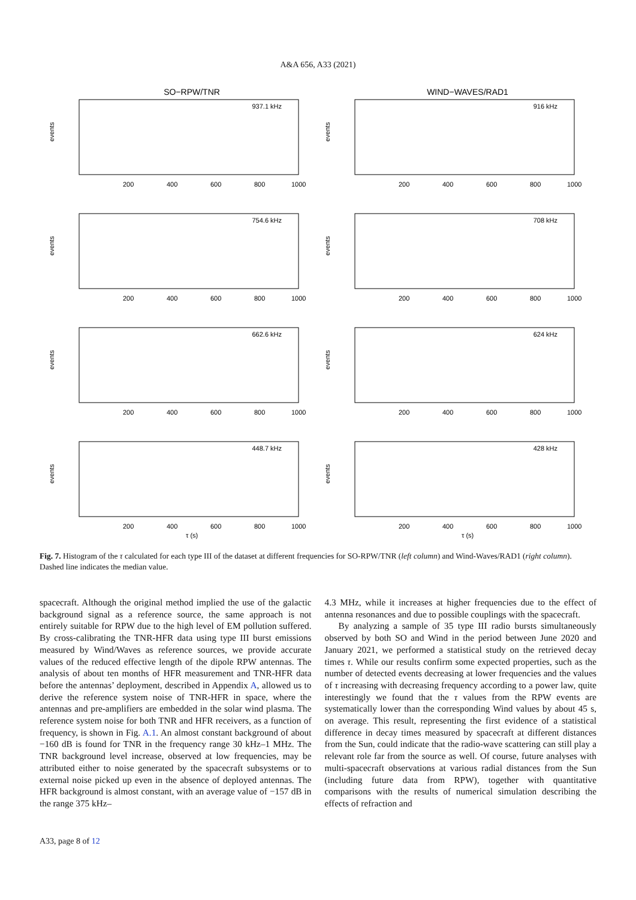A&A 656, A33 (2021)
SO−RPW/TNR
937.1 kHz
events
200
400
600
800
1000
WIND−WAVES/RAD1
916 kHz
events
200
400
600
800
1000
754.6 kHz
events
200
400
600
800
1000
708 kHz
events
200
400
600
800
1000
662.6 kHz
events
200
400
600
800
1000
624 kHz
events
200
400
600
800
1000
448.7 kHz
events
200
400
600
800
1000
τ (s)
428 kHz
events
200
400
600
800
1000
τ (s)
Fig. 7. Histogram of the τ calculated for each type III of the dataset at different frequencies for SO-RPW/TNR (left column) and Wind-Waves/RAD1 (right column). Dashed line indicates the median value.
spacecraft. Although the original method implied the use of the galactic background signal as a reference source, the same approach is not entirely suitable for RPW due to the high level of EM pollution suffered. By cross-calibrating the TNR-HFR data using type III burst emissions measured by Wind/Waves as reference sources, we provide accurate values of the reduced effective length of the dipole RPW antennas. The analysis of about ten months of HFR measurement and TNR-HFR data before the antennas’ deployment, described in Appendix A, allowed us to derive the reference system noise of TNR-HFR in space, where the antennas and pre-amplifiers are embedded in the solar wind plasma. The reference system noise for both TNR and HFR receivers, as a function of frequency, is shown in Fig. A.1. An almost constant background of about −160 dB is found for TNR in the frequency range 30 kHz–1 MHz. The TNR background level increase, observed at low frequencies, may be attributed either to noise generated by the spacecraft subsystems or to external noise picked up even in the absence of deployed antennas. The HFR background is almost constant, with an average value of −157 dB in the range 375 kHz–
4.3 MHz, while it increases at higher frequencies due to the effect of antenna resonances and due to possible couplings with the spacecraft.
By analyzing a sample of 35 type III radio bursts simultaneously observed by both SO and Wind in the period between June 2020 and January 2021, we performed a statistical study on the retrieved decay times τ. While our results confirm some expected properties, such as the number of detected events decreasing at lower frequencies and the values of τ increasing with decreasing frequency according to a power law, quite interestingly we found that the τ values from the RPW events are systematically lower than the corresponding Wind values by about 45 s, on average. This result, representing the first evidence of a statistical difference in decay times measured by spacecraft at different distances from the Sun, could indicate that the radio-wave scattering can still play a relevant role far from the source as well. Of course, future analyses with multi-spacecraft observations at various radial distances from the Sun (including future data from RPW), together with quantitative comparisons with the results of numerical simulation describing the effects of refraction and
A33, page 8 of 12